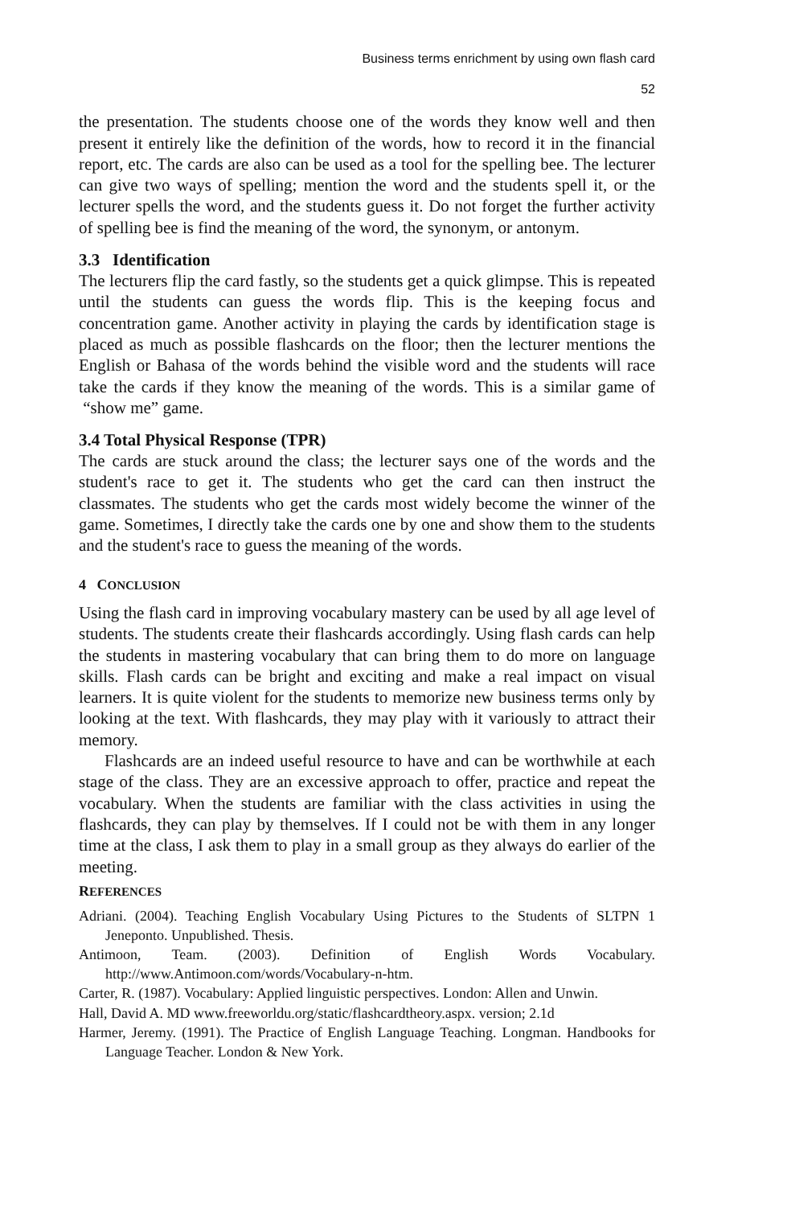Business terms enrichment by using own flash card
52
the presentation. The students choose one of the words they know well and then present it entirely like the definition of the words, how to record it in the financial report, etc. The cards are also can be used as a tool for the spelling bee. The lecturer can give two ways of spelling; mention the word and the students spell it, or the lecturer spells the word, and the students guess it. Do not forget the further activity of spelling bee is find the meaning of the word, the synonym, or antonym.
3.3 Identification
The lecturers flip the card fastly, so the students get a quick glimpse. This is repeated until the students can guess the words flip. This is the keeping focus and concentration game. Another activity in playing the cards by identification stage is placed as much as possible flashcards on the floor; then the lecturer mentions the English or Bahasa of the words behind the visible word and the students will race take the cards if they know the meaning of the words. This is a similar game of “show me” game.
3.4 Total Physical Response (TPR)
The cards are stuck around the class; the lecturer says one of the words and the student's race to get it. The students who get the card can then instruct the classmates. The students who get the cards most widely become the winner of the game. Sometimes, I directly take the cards one by one and show them to the students and the student's race to guess the meaning of the words.
4 CONCLUSION
Using the flash card in improving vocabulary mastery can be used by all age level of students. The students create their flashcards accordingly. Using flash cards can help the students in mastering vocabulary that can bring them to do more on language skills. Flash cards can be bright and exciting and make a real impact on visual learners. It is quite violent for the students to memorize new business terms only by looking at the text. With flashcards, they may play with it variously to attract their memory.
Flashcards are an indeed useful resource to have and can be worthwhile at each stage of the class. They are an excessive approach to offer, practice and repeat the vocabulary. When the students are familiar with the class activities in using the flashcards, they can play by themselves. If I could not be with them in any longer time at the class, I ask them to play in a small group as they always do earlier of the meeting.
REFERENCES
Adriani. (2004). Teaching English Vocabulary Using Pictures to the Students of SLTPN 1 Jeneponto. Unpublished. Thesis.
Antimoon, Team. (2003). Definition of English Words Vocabulary. http://www.Antimoon.com/words/Vocabulary-n-htm.
Carter, R. (1987). Vocabulary: Applied linguistic perspectives. London: Allen and Unwin.
Hall, David A. MD www.freeworldu.org/static/flashcardtheory.aspx. version; 2.1d
Harmer, Jeremy. (1991). The Practice of English Language Teaching. Longman. Handbooks for Language Teacher. London & New York.